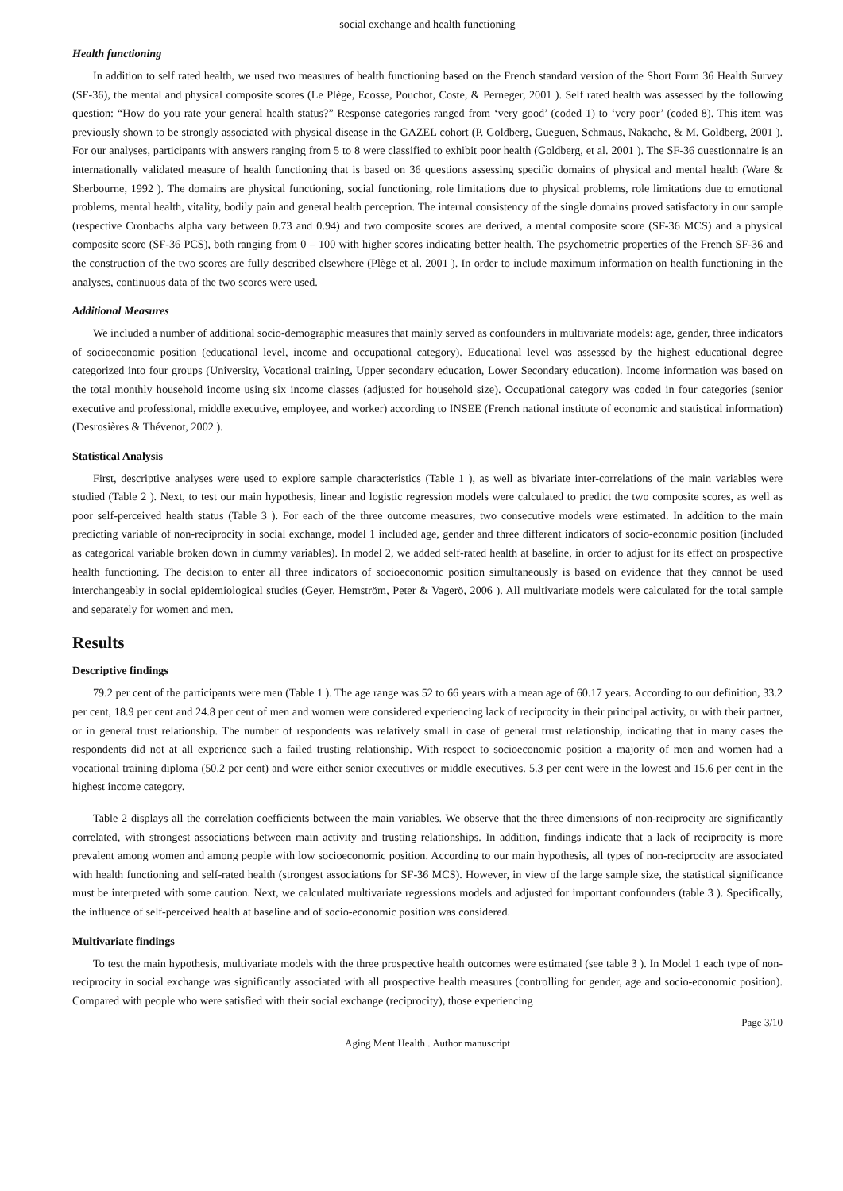social exchange and health functioning
Health functioning
In addition to self rated health, we used two measures of health functioning based on the French standard version of the Short Form 36 Health Survey (SF-36), the mental and physical composite scores (Le Plège, Ecosse, Pouchot, Coste, & Perneger, 2001 ). Self rated health was assessed by the following question: “How do you rate your general health status?” Response categories ranged from ‘very good’ (coded 1) to ‘very poor’ (coded 8). This item was previously shown to be strongly associated with physical disease in the GAZEL cohort (P. Goldberg, Gueguen, Schmaus, Nakache, & M. Goldberg, 2001 ). For our analyses, participants with answers ranging from 5 to 8 were classified to exhibit poor health (Goldberg, et al. 2001 ). The SF-36 questionnaire is an internationally validated measure of health functioning that is based on 36 questions assessing specific domains of physical and mental health (Ware & Sherbourne, 1992 ). The domains are physical functioning, social functioning, role limitations due to physical problems, role limitations due to emotional problems, mental health, vitality, bodily pain and general health perception. The internal consistency of the single domains proved satisfactory in our sample (respective Cronbachs alpha vary between 0.73 and 0.94) and two composite scores are derived, a mental composite score (SF-36 MCS) and a physical composite score (SF-36 PCS), both ranging from 0 – 100 with higher scores indicating better health. The psychometric properties of the French SF-36 and the construction of the two scores are fully described elsewhere (Plège et al. 2001 ). In order to include maximum information on health functioning in the analyses, continuous data of the two scores were used.
Additional Measures
We included a number of additional socio-demographic measures that mainly served as confounders in multivariate models: age, gender, three indicators of socioeconomic position (educational level, income and occupational category). Educational level was assessed by the highest educational degree categorized into four groups (University, Vocational training, Upper secondary education, Lower Secondary education). Income information was based on the total monthly household income using six income classes (adjusted for household size). Occupational category was coded in four categories (senior executive and professional, middle executive, employee, and worker) according to INSEE (French national institute of economic and statistical information) (Desrosières & Thévenot, 2002 ).
Statistical Analysis
First, descriptive analyses were used to explore sample characteristics (Table 1 ), as well as bivariate inter-correlations of the main variables were studied (Table 2 ). Next, to test our main hypothesis, linear and logistic regression models were calculated to predict the two composite scores, as well as poor self-perceived health status (Table 3 ). For each of the three outcome measures, two consecutive models were estimated. In addition to the main predicting variable of non-reciprocity in social exchange, model 1 included age, gender and three different indicators of socio-economic position (included as categorical variable broken down in dummy variables). In model 2, we added self-rated health at baseline, in order to adjust for its effect on prospective health functioning. The decision to enter all three indicators of socioeconomic position simultaneously is based on evidence that they cannot be used interchangeably in social epidemiological studies (Geyer, Hemström, Peter & Vagerö, 2006 ). All multivariate models were calculated for the total sample and separately for women and men.
Results
Descriptive findings
79.2 per cent of the participants were men (Table 1 ). The age range was 52 to 66 years with a mean age of 60.17 years. According to our definition, 33.2 per cent, 18.9 per cent and 24.8 per cent of men and women were considered experiencing lack of reciprocity in their principal activity, or with their partner, or in general trust relationship. The number of respondents was relatively small in case of general trust relationship, indicating that in many cases the respondents did not at all experience such a failed trusting relationship. With respect to socioeconomic position a majority of men and women had a vocational training diploma (50.2 per cent) and were either senior executives or middle executives. 5.3 per cent were in the lowest and 15.6 per cent in the highest income category.
Table 2 displays all the correlation coefficients between the main variables. We observe that the three dimensions of non-reciprocity are significantly correlated, with strongest associations between main activity and trusting relationships. In addition, findings indicate that a lack of reciprocity is more prevalent among women and among people with low socioeconomic position. According to our main hypothesis, all types of non-reciprocity are associated with health functioning and self-rated health (strongest associations for SF-36 MCS). However, in view of the large sample size, the statistical significance must be interpreted with some caution. Next, we calculated multivariate regressions models and adjusted for important confounders (table 3 ). Specifically, the influence of self-perceived health at baseline and of socio-economic position was considered.
Multivariate findings
To test the main hypothesis, multivariate models with the three prospective health outcomes were estimated (see table 3 ). In Model 1 each type of non-reciprocity in social exchange was significantly associated with all prospective health measures (controlling for gender, age and socio-economic position). Compared with people who were satisfied with their social exchange (reciprocity), those experiencing
Page 3/10
Aging Ment Health . Author manuscript